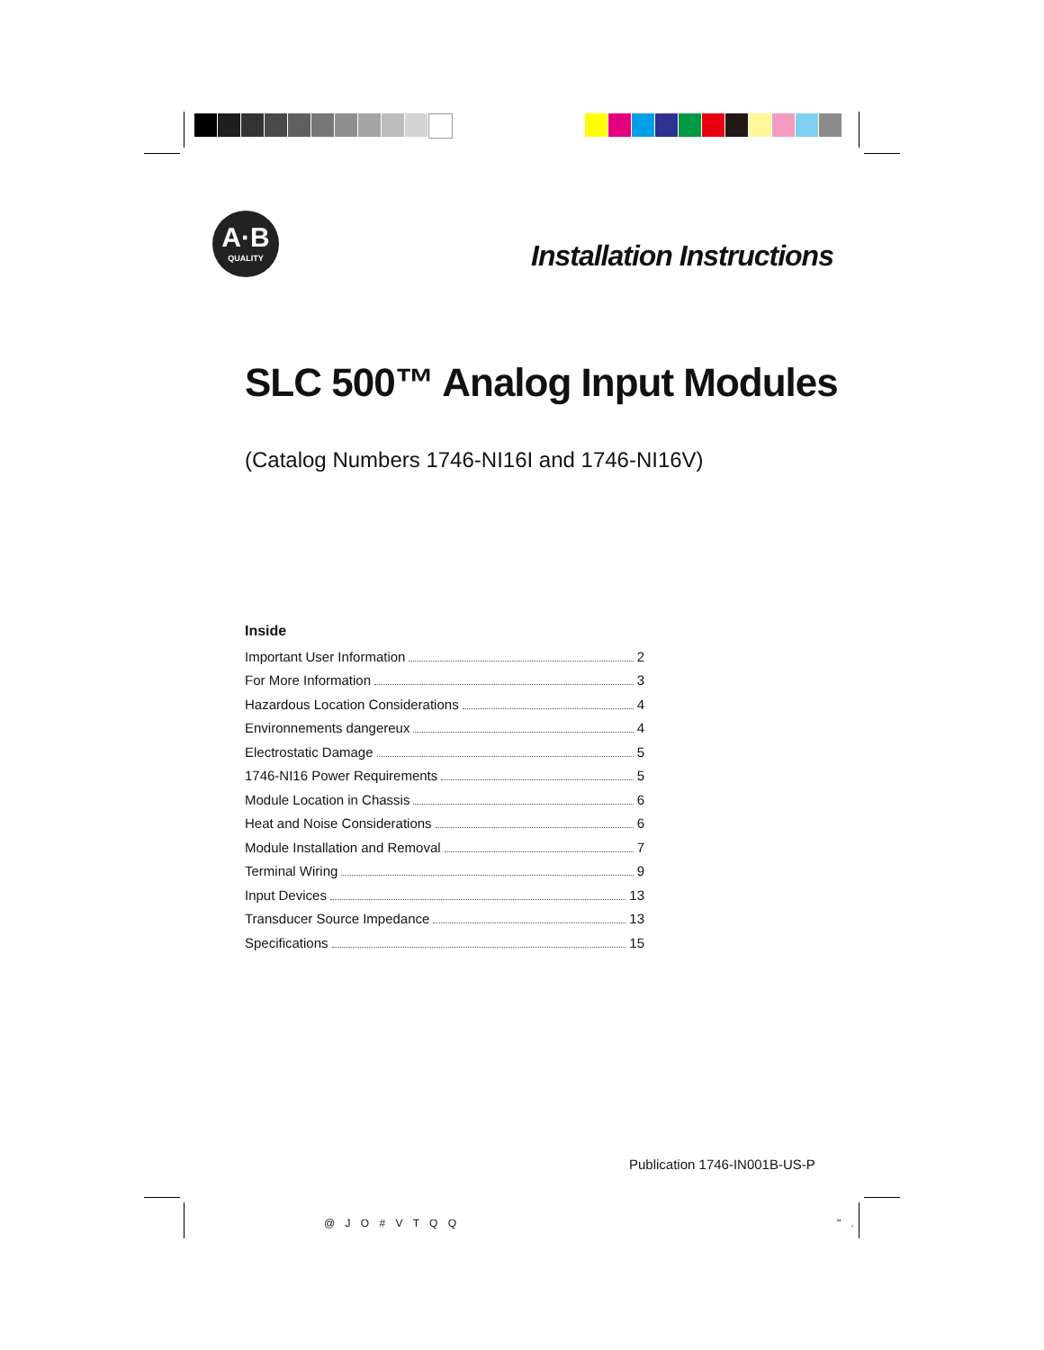A·B
QUALITY
Installation Instructions
SLC 500™ Analog Input Modules
(Catalog Numbers 1746-NI16I and 1746-NI16V)
Inside
Important User Information 2
For More Information 3
Hazardous Location Considerations 4
Environnements dangereux 4
Electrostatic Damage 5
1746-NI16 Power Requirements 5
Module Location in Chassis 6
Heat and Noise Considerations 6
Module Installation and Removal 7
Terminal Wiring 9
Input Devices 13
Transducer Source Impedance 13
Specifications 15
Publication 1746-IN001B-US-P
@ J O # V T Q Q " .